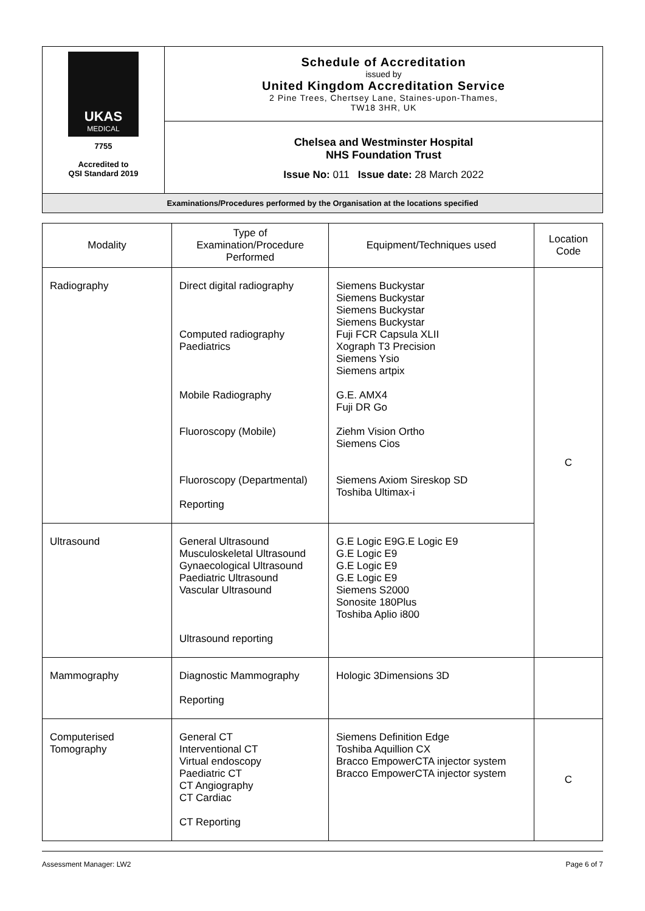| UKAS MEDICAL 7755 Accredited to QSI Standard 2019 | Schedule of Accreditation issued by United Kingdom Accreditation Service 2 Pine Trees, Chertsey Lane, Staines-upon-Thames, TW18 3HR, UK |
| | Chelsea and Westminster Hospital NHS Foundation Trust Issue No: 011 Issue date: 28 March 2022 |
| Examinations/Procedures performed by the Organisation at the locations specified | |
| Modality | Type of Examination/Procedure Performed | Equipment/Techniques used | Location Code |
| --- | --- | --- | --- |
| Radiography | Direct digital radiography Computed radiography Paediatrics Mobile Radiography Fluoroscopy (Mobile) Fluoroscopy (Departmental) Reporting | Siemens Buckystar Siemens Buckystar Siemens Buckystar Siemens Buckystar Fuji FCR Capsula XLII Xograph T3 Precision Siemens Ysio Siemens artpix G.E. AMX4 Fuji DR Go Ziehm Vision Ortho Siemens Cios Siemens Axiom Sireskop SD Toshiba Ultimax-i | C |
| Ultrasound | General Ultrasound Musculoskeletal Ultrasound Gynaecological Ultrasound Paediatric Ultrasound Vascular Ultrasound Ultrasound reporting | G.E Logic E9G.E Logic E9 G.E Logic E9 G.E Logic E9 G.E Logic E9 Siemens S2000 Sonosite 180Plus Toshiba Aplio i800 | |
| Mammography | Diagnostic Mammography Reporting | Hologic 3Dimensions 3D | |
| Computerised Tomography | General CT Interventional CT Virtual endoscopy Paediatric CT CT Angiography CT Cardiac CT Reporting | Siemens Definition Edge Toshiba Aquillion CX Bracco EmpowerCTA injector system Bracco EmpowerCTA injector system | C |
Assessment Manager: LW2 Page 6 of 7